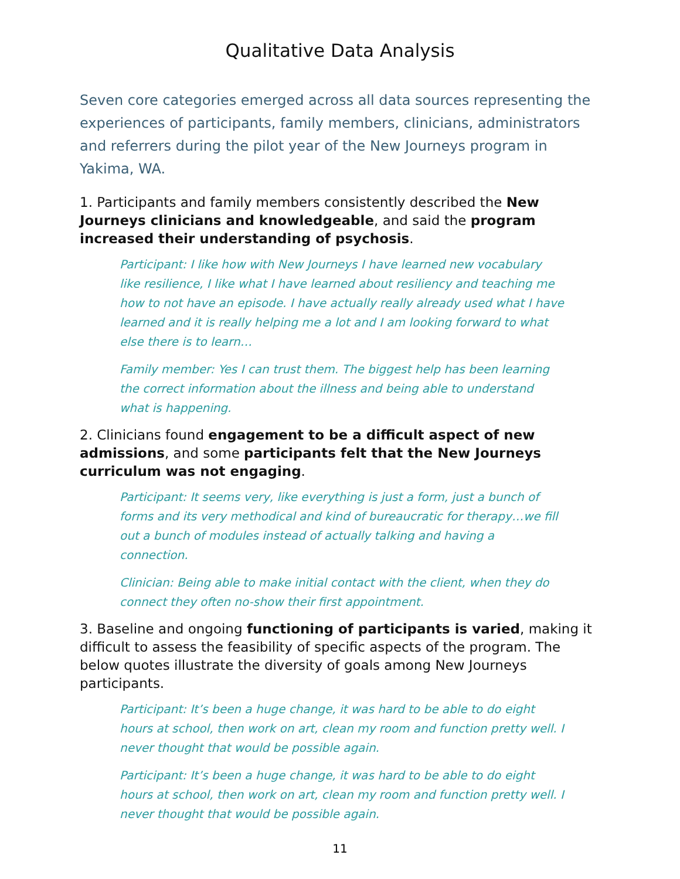Qualitative Data Analysis
Seven core categories emerged across all data sources representing the experiences of participants, family members, clinicians, administrators and referrers during the pilot year of the New Journeys program in Yakima, WA.
1. Participants and family members consistently described the New Journeys clinicians and knowledgeable, and said the program increased their understanding of psychosis.
Participant: I like how with New Journeys I have learned new vocabulary like resilience, I like what I have learned about resiliency and teaching me how to not have an episode. I have actually really already used what I have learned and it is really helping me a lot and I am looking forward to what else there is to learn…
Family member: Yes I can trust them. The biggest help has been learning the correct information about the illness and being able to understand what is happening.
2. Clinicians found engagement to be a difficult aspect of new admissions, and some participants felt that the New Journeys curriculum was not engaging.
Participant: It seems very, like everything is just a form, just a bunch of forms and its very methodical and kind of bureaucratic for therapy…we fill out a bunch of modules instead of actually talking and having a connection.
Clinician: Being able to make initial contact with the client, when they do connect they often no-show their first appointment.
3. Baseline and ongoing functioning of participants is varied, making it difficult to assess the feasibility of specific aspects of the program. The below quotes illustrate the diversity of goals among New Journeys participants.
Participant: It’s been a huge change, it was hard to be able to do eight hours at school, then work on art, clean my room and function pretty well. I never thought that would be possible again.
Participant: It’s been a huge change, it was hard to be able to do eight hours at school, then work on art, clean my room and function pretty well. I never thought that would be possible again.
11